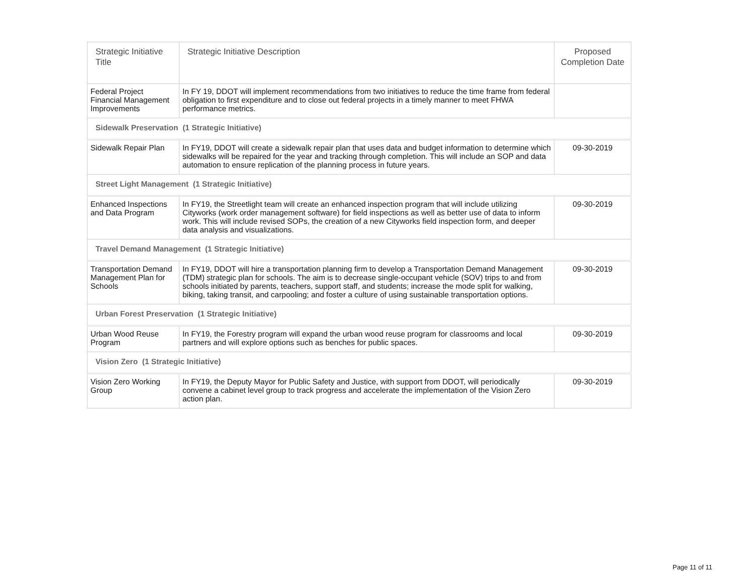| Strategic Initiative Title | Strategic Initiative Description | Proposed Completion Date |
| --- | --- | --- |
| Federal Project Financial Management Improvements | In FY 19, DDOT will implement recommendations from two initiatives to reduce the time frame from federal obligation to first expenditure and to close out federal projects in a timely manner to meet FHWA performance metrics. | |
| Sidewalk Preservation (1 Strategic Initiative) | | |
| Sidewalk Repair Plan | In FY19, DDOT will create a sidewalk repair plan that uses data and budget information to determine which sidewalks will be repaired for the year and tracking through completion. This will include an SOP and data automation to ensure replication of the planning process in future years. | 09-30-2019 |
| Street Light Management (1 Strategic Initiative) | | |
| Enhanced Inspections and Data Program | In FY19, the Streetlight team will create an enhanced inspection program that will include utilizing Cityworks (work order management software) for field inspections as well as better use of data to inform work. This will include revised SOPs, the creation of a new Cityworks field inspection form, and deeper data analysis and visualizations. | 09-30-2019 |
| Travel Demand Management (1 Strategic Initiative) | | |
| Transportation Demand Management Plan for Schools | In FY19, DDOT will hire a transportation planning firm to develop a Transportation Demand Management (TDM) strategic plan for schools. The aim is to decrease single-occupant vehicle (SOV) trips to and from schools initiated by parents, teachers, support staff, and students; increase the mode split for walking, biking, taking transit, and carpooling; and foster a culture of using sustainable transportation options. | 09-30-2019 |
| Urban Forest Preservation (1 Strategic Initiative) | | |
| Urban Wood Reuse Program | In FY19, the Forestry program will expand the urban wood reuse program for classrooms and local partners and will explore options such as benches for public spaces. | 09-30-2019 |
| Vision Zero (1 Strategic Initiative) | | |
| Vision Zero Working Group | In FY19, the Deputy Mayor for Public Safety and Justice, with support from DDOT, will periodically convene a cabinet level group to track progress and accelerate the implementation of the Vision Zero action plan. | 09-30-2019 |
Page 11 of 11